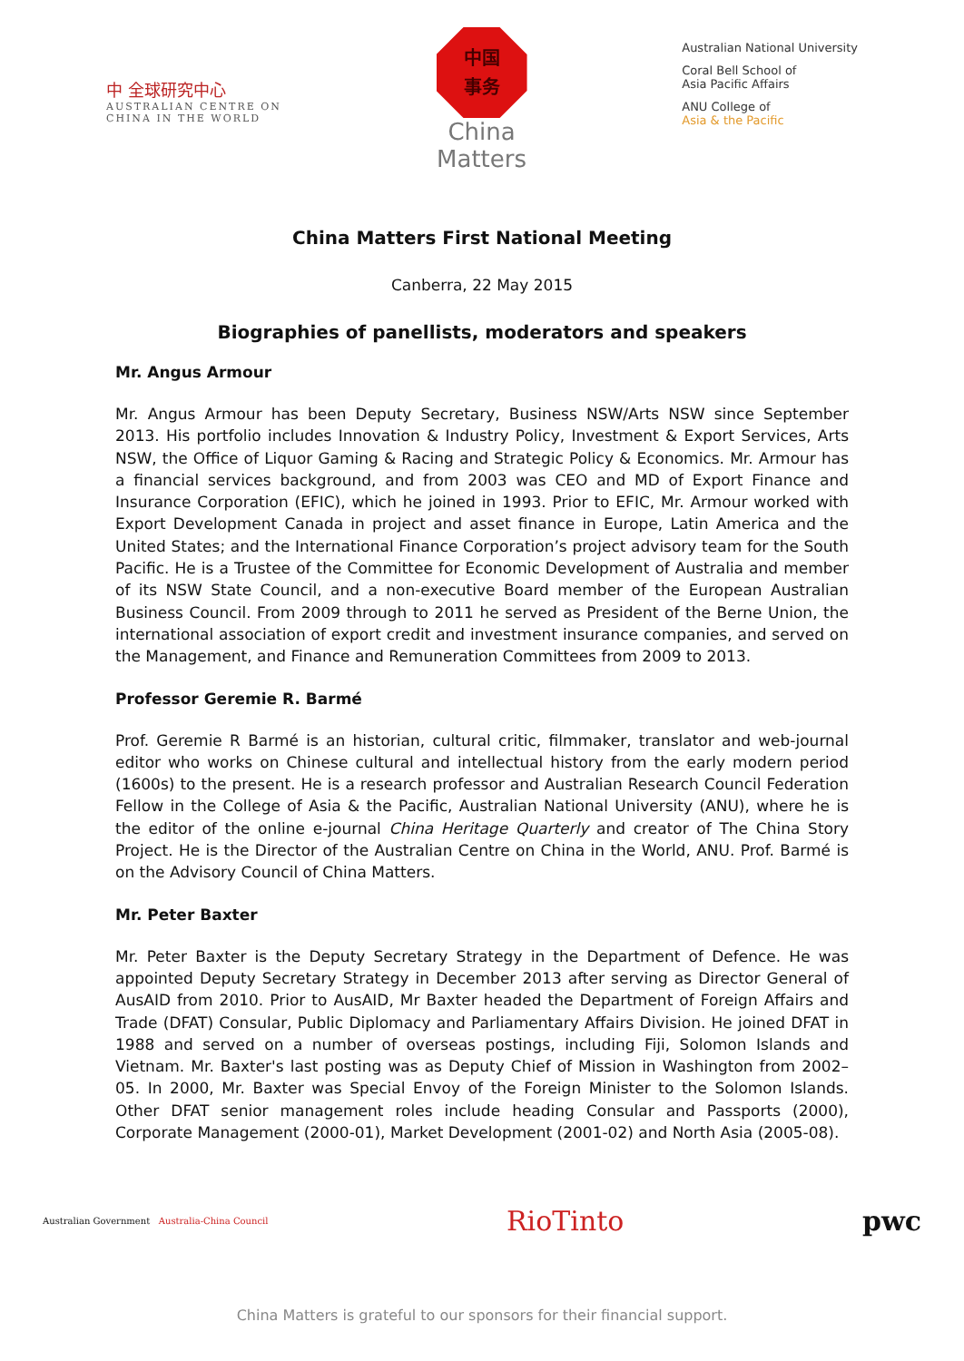中 全球研究中心
AUSTRALIAN CENTRE ON
CHINA IN THE WORLD
中国
事务
China
Matters
Australian National University
Coral Bell School of
Asia Pacific Affairs
ANU College of
Asia & the Pacific
China Matters First National Meeting
Canberra, 22 May 2015
Biographies of panellists, moderators and speakers
Mr. Angus Armour
Mr. Angus Armour has been Deputy Secretary, Business NSW/Arts NSW since September 2013. His portfolio includes Innovation & Industry Policy, Investment & Export Services, Arts NSW, the Office of Liquor Gaming & Racing and Strategic Policy & Economics. Mr. Armour has a financial services background, and from 2003 was CEO and MD of Export Finance and Insurance Corporation (EFIC), which he joined in 1993. Prior to EFIC, Mr. Armour worked with Export Development Canada in project and asset finance in Europe, Latin America and the United States; and the International Finance Corporation’s project advisory team for the South Pacific. He is a Trustee of the Committee for Economic Development of Australia and member of its NSW State Council, and a non-executive Board member of the European Australian Business Council. From 2009 through to 2011 he served as President of the Berne Union, the international association of export credit and investment insurance companies, and served on the Management, and Finance and Remuneration Committees from 2009 to 2013.
Professor Geremie R. Barmé
Prof. Geremie R Barmé is an historian, cultural critic, filmmaker, translator and web-journal editor who works on Chinese cultural and intellectual history from the early modern period (1600s) to the present. He is a research professor and Australian Research Council Federation Fellow in the College of Asia & the Pacific, Australian National University (ANU), where he is the editor of the online e-journal China Heritage Quarterly and creator of The China Story Project. He is the Director of the Australian Centre on China in the World, ANU. Prof. Barmé is on the Advisory Council of China Matters.
Mr. Peter Baxter
Mr. Peter Baxter is the Deputy Secretary Strategy in the Department of Defence. He was appointed Deputy Secretary Strategy in December 2013 after serving as Director General of AusAID from 2010. Prior to AusAID, Mr Baxter headed the Department of Foreign Affairs and Trade (DFAT) Consular, Public Diplomacy and Parliamentary Affairs Division. He joined DFAT in 1988 and served on a number of overseas postings, including Fiji, Solomon Islands and Vietnam. Mr. Baxter's last posting was as Deputy Chief of Mission in Washington from 2002–05. In 2000, Mr. Baxter was Special Envoy of the Foreign Minister to the Solomon Islands. Other DFAT senior management roles include heading Consular and Passports (2000), Corporate Management (2000-01), Market Development (2001-02) and North Asia (2005-08).
Australian Government Australia-China Council
RioTinto pwc
China Matters is grateful to our sponsors for their financial support.